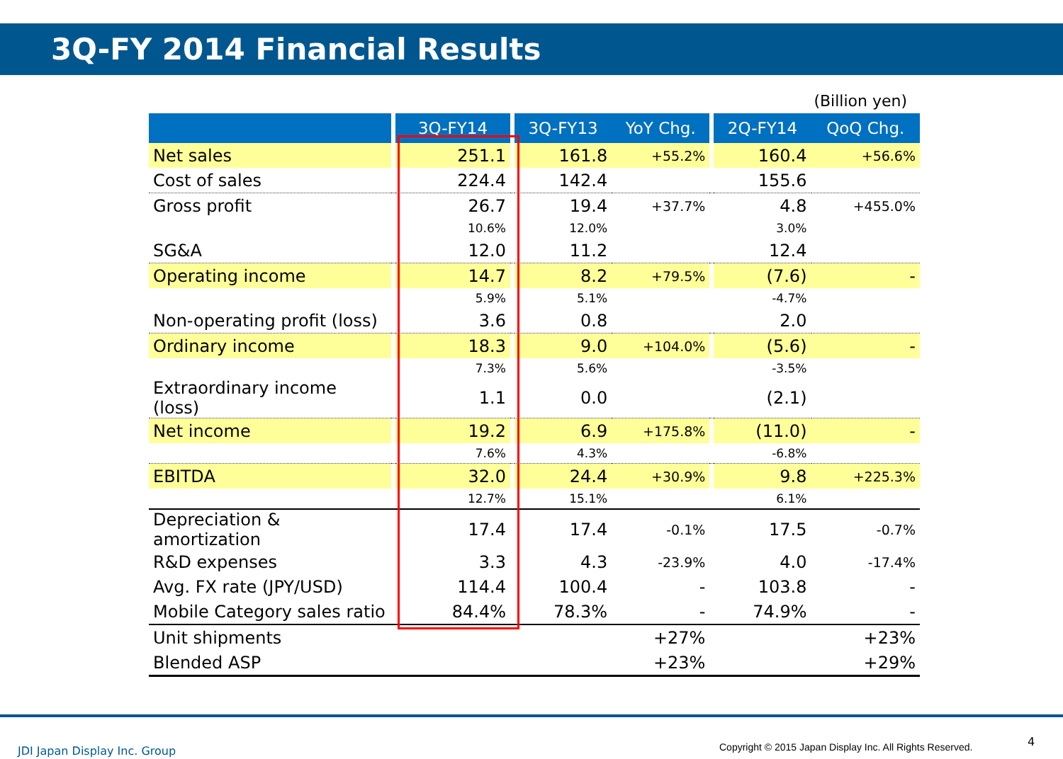3Q-FY 2014 Financial Results
(Billion yen)
| | | 3Q-FY14 | | 3Q-FY13 | YoY Chg. | | 2Q-FY14 | QoQ Chg. |
| --- | --- | --- | --- | --- | --- | --- | --- | --- |
| Net sales | | 251.1 | | 161.8 | +55.2% | | 160.4 | +56.6% |
| Cost of sales | | 224.4 | | 142.4 | | | 155.6 | |
| Gross profit | | 26.7 | | 19.4 | +37.7% | | 4.8 | +455.0% |
| | | 10.6% | | 12.0% | | | 3.0% | |
| SG&A | | 12.0 | | 11.2 | | | 12.4 | |
| Operating income | | 14.7 | | 8.2 | +79.5% | | (7.6) | - |
| | | 5.9% | | 5.1% | | | -4.7% | |
| Non-operating profit (loss) | | 3.6 | | 0.8 | | | 2.0 | |
| Ordinary income | | 18.3 | | 9.0 | +104.0% | | (5.6) | - |
| | | 7.3% | | 5.6% | | | -3.5% | |
| Extraordinary income (loss) | | 1.1 | | 0.0 | | | (2.1) | |
| Net income | | 19.2 | | 6.9 | +175.8% | | (11.0) | - |
| | | 7.6% | | 4.3% | | | -6.8% | |
| EBITDA | | 32.0 | | 24.4 | +30.9% | | 9.8 | +225.3% |
| | | 12.7% | | 15.1% | | | 6.1% | |
| Depreciation & amortization | | 17.4 | | 17.4 | -0.1% | | 17.5 | -0.7% |
| R&D expenses | | 3.3 | | 4.3 | -23.9% | | 4.0 | -17.4% |
| Avg. FX rate (JPY/USD) | | 114.4 | | 100.4 | - | | 103.8 | - |
| Mobile Category sales ratio | | 84.4% | | 78.3% | - | | 74.9% | - |
| Unit shipments | | | | | +27% | | | +23% |
| Blended ASP | | | | | +23% | | | +29% |
JDI Japan Display Inc. Group
Copyright © 2015 Japan Display Inc. All Rights Reserved.
4